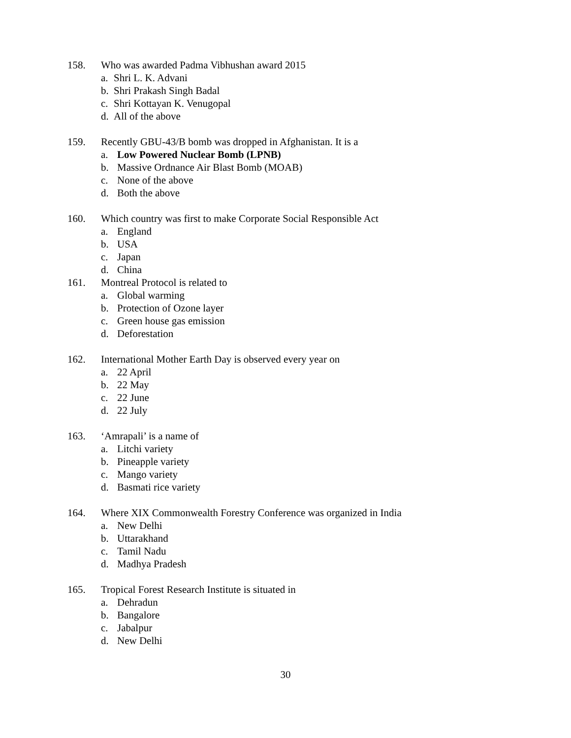158. Who was awarded Padma Vibhushan award 2015
a. Shri L. K. Advani
b. Shri Prakash Singh Badal
c. Shri Kottayan K. Venugopal
d. All of the above
159. Recently GBU-43/B bomb was dropped in Afghanistan. It is a
a. Low Powered Nuclear Bomb (LPNB)
b. Massive Ordnance Air Blast Bomb (MOAB)
c. None of the above
d. Both the above
160. Which country was first to make Corporate Social Responsible Act
a. England
b. USA
c. Japan
d. China
161. Montreal Protocol is related to
a. Global warming
b. Protection of Ozone layer
c. Green house gas emission
d. Deforestation
162. International Mother Earth Day is observed every year on
a. 22 April
b. 22 May
c. 22 June
d. 22 July
163. ‘Amrapali’ is a name of
a. Litchi variety
b. Pineapple variety
c. Mango variety
d. Basmati rice variety
164. Where XIX Commonwealth Forestry Conference was organized in India
a. New Delhi
b. Uttarakhand
c. Tamil Nadu
d. Madhya Pradesh
165. Tropical Forest Research Institute is situated in
a. Dehradun
b. Bangalore
c. Jabalpur
d. New Delhi
30